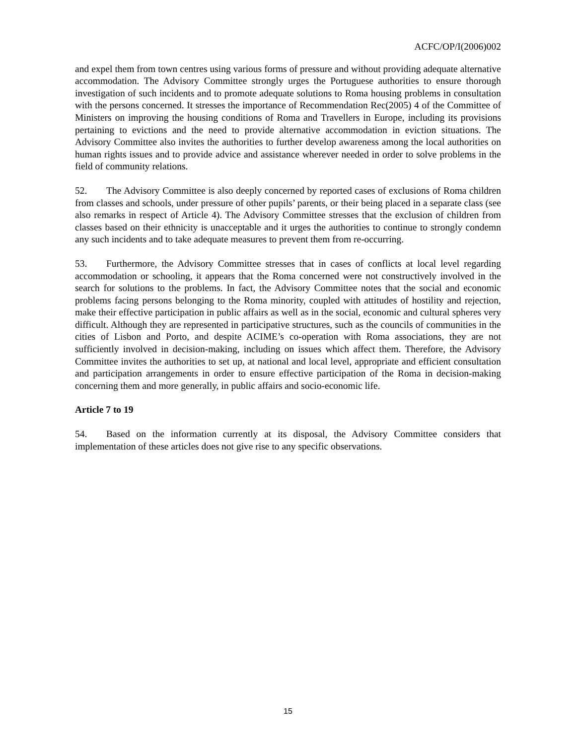ACFC/OP/I(2006)002
and expel them from town centres using various forms of pressure and without providing adequate alternative accommodation. The Advisory Committee strongly urges the Portuguese authorities to ensure thorough investigation of such incidents and to promote adequate solutions to Roma housing problems in consultation with the persons concerned. It stresses the importance of Recommendation Rec(2005) 4 of the Committee of Ministers on improving the housing conditions of Roma and Travellers in Europe, including its provisions pertaining to evictions and the need to provide alternative accommodation in eviction situations. The Advisory Committee also invites the authorities to further develop awareness among the local authorities on human rights issues and to provide advice and assistance wherever needed in order to solve problems in the field of community relations.
52. The Advisory Committee is also deeply concerned by reported cases of exclusions of Roma children from classes and schools, under pressure of other pupils’ parents, or their being placed in a separate class (see also remarks in respect of Article 4). The Advisory Committee stresses that the exclusion of children from classes based on their ethnicity is unacceptable and it urges the authorities to continue to strongly condemn any such incidents and to take adequate measures to prevent them from re-occurring.
53. Furthermore, the Advisory Committee stresses that in cases of conflicts at local level regarding accommodation or schooling, it appears that the Roma concerned were not constructively involved in the search for solutions to the problems. In fact, the Advisory Committee notes that the social and economic problems facing persons belonging to the Roma minority, coupled with attitudes of hostility and rejection, make their effective participation in public affairs as well as in the social, economic and cultural spheres very difficult. Although they are represented in participative structures, such as the councils of communities in the cities of Lisbon and Porto, and despite ACIME’s co-operation with Roma associations, they are not sufficiently involved in decision-making, including on issues which affect them. Therefore, the Advisory Committee invites the authorities to set up, at national and local level, appropriate and efficient consultation and participation arrangements in order to ensure effective participation of the Roma in decision-making concerning them and more generally, in public affairs and socio-economic life.
Article 7 to 19
54. Based on the information currently at its disposal, the Advisory Committee considers that implementation of these articles does not give rise to any specific observations.
15